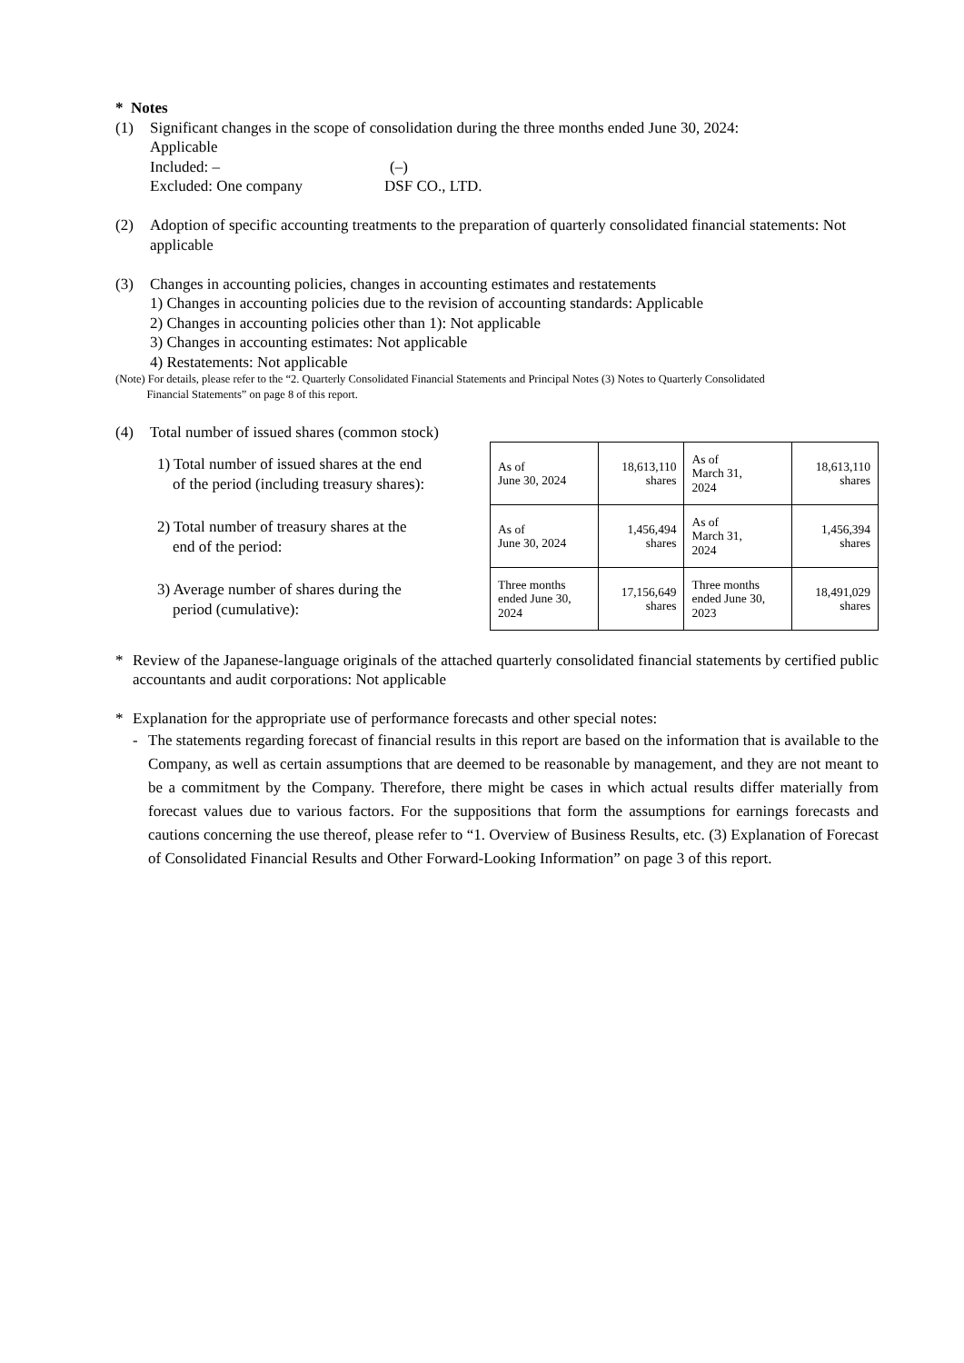* Notes
(1) Significant changes in the scope of consolidation during the three months ended June 30, 2024:
Applicable
Included: – (–)
Excluded: One company DSF CO., LTD.
(2) Adoption of specific accounting treatments to the preparation of quarterly consolidated financial statements: Not applicable
(3) Changes in accounting policies, changes in accounting estimates and restatements
1) Changes in accounting policies due to the revision of accounting standards: Applicable
2) Changes in accounting policies other than 1): Not applicable
3) Changes in accounting estimates: Not applicable
4) Restatements: Not applicable
(Note) For details, please refer to the “2. Quarterly Consolidated Financial Statements and Principal Notes (3) Notes to Quarterly Consolidated
Financial Statements” on page 8 of this report.
(4) Total number of issued shares (common stock)
1) Total number of issued shares at the end
of the period (including treasury shares):
2) Total number of treasury shares at the
end of the period:
3) Average number of shares during the
period (cumulative):
| As of June 30, 2024 | 18,613,110 shares | As of March 31, 2024 | 18,613,110 shares |
| As of June 30, 2024 | 1,456,494 shares | As of March 31, 2024 | 1,456,394 shares |
| Three months ended June 30, 2024 | 17,156,649 shares | Three months ended June 30, 2023 | 18,491,029 shares |
* Review of the Japanese-language originals of the attached quarterly consolidated financial statements by certified public accountants and audit corporations: Not applicable
* Explanation for the appropriate use of performance forecasts and other special notes:
- The statements regarding forecast of financial results in this report are based on the information that is available to the Company, as well as certain assumptions that are deemed to be reasonable by management, and they are not meant to be a commitment by the Company. Therefore, there might be cases in which actual results differ materially from forecast values due to various factors. For the suppositions that form the assumptions for earnings forecasts and cautions concerning the use thereof, please refer to “1. Overview of Business Results, etc. (3) Explanation of Forecast of Consolidated Financial Results and Other Forward-Looking Information” on page 3 of this report.